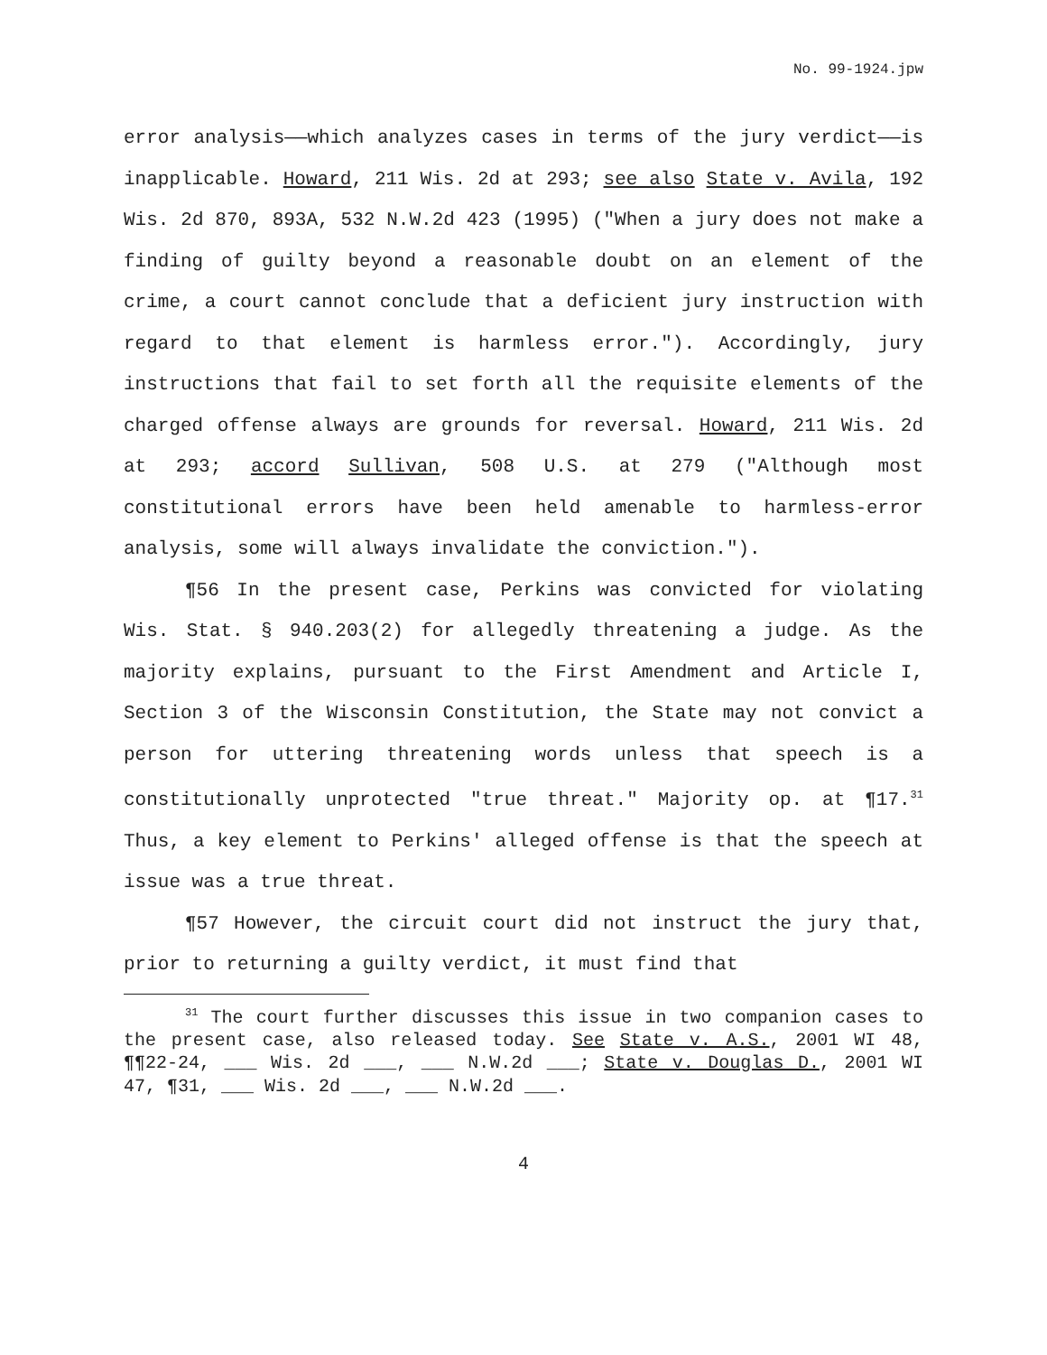No. 99-1924.jpw
error analysis——which analyzes cases in terms of the jury verdict——is inapplicable. Howard, 211 Wis. 2d at 293; see also State v. Avila, 192 Wis. 2d 870, 893A, 532 N.W.2d 423 (1995) ("When a jury does not make a finding of guilty beyond a reasonable doubt on an element of the crime, a court cannot conclude that a deficient jury instruction with regard to that element is harmless error."). Accordingly, jury instructions that fail to set forth all the requisite elements of the charged offense always are grounds for reversal. Howard, 211 Wis. 2d at 293; accord Sullivan, 508 U.S. at 279 ("Although most constitutional errors have been held amenable to harmless-error analysis, some will always invalidate the conviction.").
¶56 In the present case, Perkins was convicted for violating Wis. Stat. § 940.203(2) for allegedly threatening a judge. As the majority explains, pursuant to the First Amendment and Article I, Section 3 of the Wisconsin Constitution, the State may not convict a person for uttering threatening words unless that speech is a constitutionally unprotected "true threat." Majority op. at ¶17.<sup>31</sup> Thus, a key element to Perkins' alleged offense is that the speech at issue was a true threat.
¶57 However, the circuit court did not instruct the jury that, prior to returning a guilty verdict, it must find that
<sup>31</sup> The court further discusses this issue in two companion cases to the present case, also released today. See State v. A.S., 2001 WI 48, ¶¶22-24, ___ Wis. 2d ___, ___ N.W.2d ___; State v. Douglas D., 2001 WI 47, ¶31, ___ Wis. 2d ___, ___ N.W.2d ___.
4